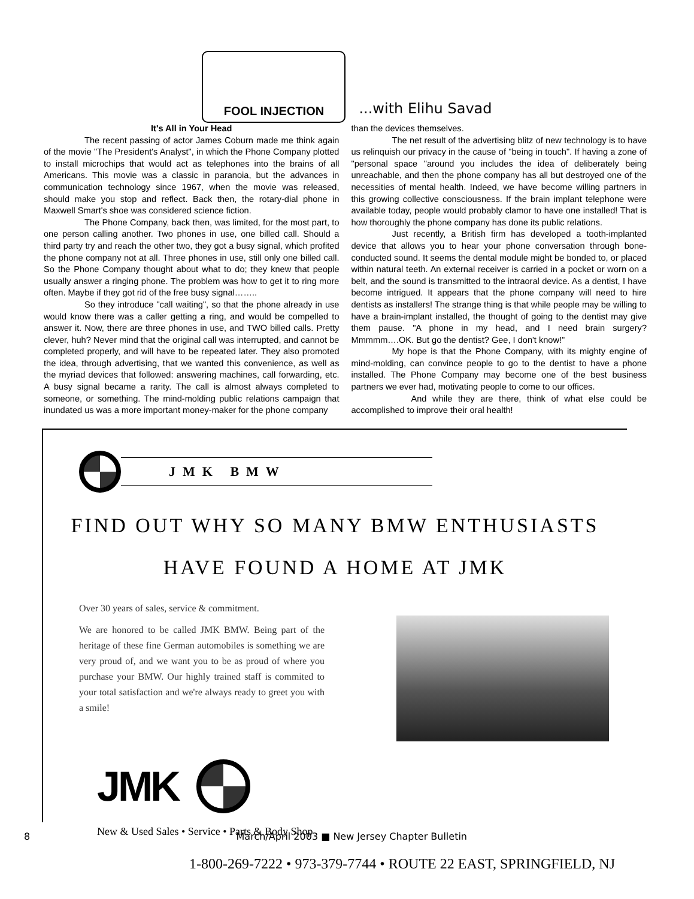FOOL INJECTION
...with Elihu Savad
It's All in Your Head
The recent passing of actor James Coburn made me think again of the movie "The President's Analyst", in which the Phone Company plotted to install microchips that would act as telephones into the brains of all Americans. This movie was a classic in paranoia, but the advances in communication technology since 1967, when the movie was released, should make you stop and reflect. Back then, the rotary-dial phone in Maxwell Smart's shoe was considered science fiction.
The Phone Company, back then, was limited, for the most part, to one person calling another. Two phones in use, one billed call. Should a third party try and reach the other two, they got a busy signal, which profited the phone company not at all. Three phones in use, still only one billed call. So the Phone Company thought about what to do; they knew that people usually answer a ringing phone. The problem was how to get it to ring more often. Maybe if they got rid of the free busy signal……..
So they introduce "call waiting", so that the phone already in use would know there was a caller getting a ring, and would be compelled to answer it. Now, there are three phones in use, and TWO billed calls. Pretty clever, huh? Never mind that the original call was interrupted, and cannot be completed properly, and will have to be repeated later. They also promoted the idea, through advertising, that we wanted this convenience, as well as the myriad devices that followed: answering machines, call forwarding, etc. A busy signal became a rarity. The call is almost always completed to someone, or something. The mind-molding public relations campaign that inundated us was a more important money-maker for the phone company
than the devices themselves.
The net result of the advertising blitz of new technology is to have us relinquish our privacy in the cause of "being in touch". If having a zone of "personal space "around you includes the idea of deliberately being unreachable, and then the phone company has all but destroyed one of the necessities of mental health. Indeed, we have become willing partners in this growing collective consciousness. If the brain implant telephone were available today, people would probably clamor to have one installed! That is how thoroughly the phone company has done its public relations.
Just recently, a British firm has developed a tooth-implanted device that allows you to hear your phone conversation through bone-conducted sound. It seems the dental module might be bonded to, or placed within natural teeth. An external receiver is carried in a pocket or worn on a belt, and the sound is transmitted to the intraoral device. As a dentist, I have become intrigued. It appears that the phone company will need to hire dentists as installers! The strange thing is that while people may be willing to have a brain-implant installed, the thought of going to the dentist may give them pause. "A phone in my head, and I need brain surgery? Mmmmm….OK. But go the dentist? Gee, I don't know!"
My hope is that the Phone Company, with its mighty engine of mind-molding, can convince people to go to the dentist to have a phone installed. The Phone Company may become one of the best business partners we ever had, motivating people to come to our offices.
And while they are there, think of what else could be accomplished to improve their oral health!
JMK BMW
FIND OUT WHY SO MANY BMW ENTHUSIASTS
HAVE FOUND A HOME AT JMK
Over 30 years of sales, service & commitment.
We are honored to be called JMK BMW. Being part of the heritage of these fine German automobiles is something we are very proud of, and we want you to be as proud of where you purchase your BMW. Our highly trained staff is commited to your total satisfaction and we're always ready to greet you with a smile!
JMK
New & Used Sales • Service • Parts & Body Shop
1-800-269-7222 • 973-379-7744 • ROUTE 22 EAST, SPRINGFIELD, NJ
8 March/April 2003 ■ New Jersey Chapter Bulletin